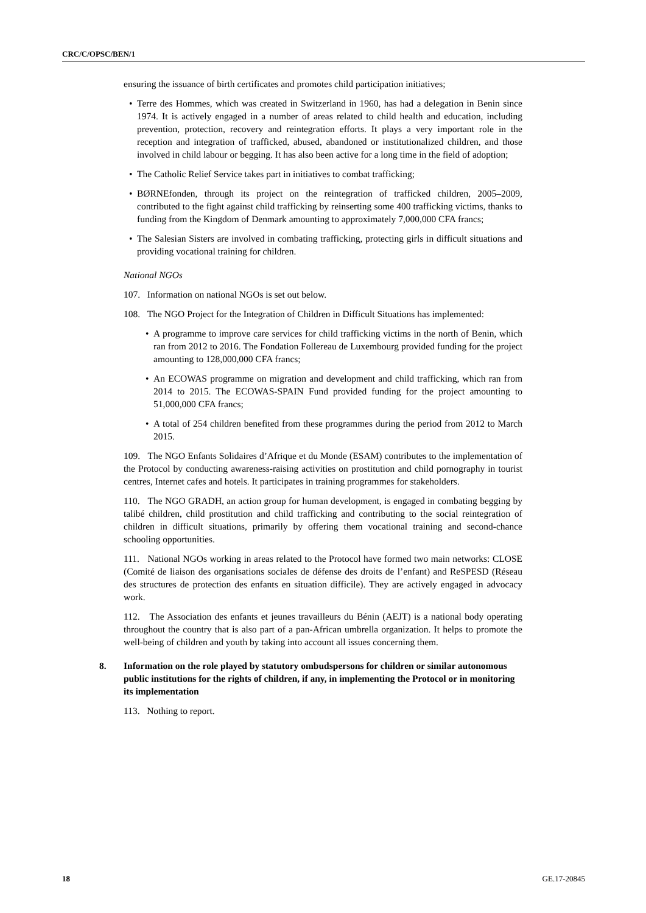CRC/C/OPSC/BEN/1
ensuring the issuance of birth certificates and promotes child participation initiatives;
• Terre des Hommes, which was created in Switzerland in 1960, has had a delegation in Benin since 1974. It is actively engaged in a number of areas related to child health and education, including prevention, protection, recovery and reintegration efforts. It plays a very important role in the reception and integration of trafficked, abused, abandoned or institutionalized children, and those involved in child labour or begging. It has also been active for a long time in the field of adoption;
• The Catholic Relief Service takes part in initiatives to combat trafficking;
• BØRNEfonden, through its project on the reintegration of trafficked children, 2005–2009, contributed to the fight against child trafficking by reinserting some 400 trafficking victims, thanks to funding from the Kingdom of Denmark amounting to approximately 7,000,000 CFA francs;
• The Salesian Sisters are involved in combating trafficking, protecting girls in difficult situations and providing vocational training for children.
National NGOs
107. Information on national NGOs is set out below.
108. The NGO Project for the Integration of Children in Difficult Situations has implemented:
• A programme to improve care services for child trafficking victims in the north of Benin, which ran from 2012 to 2016. The Fondation Follereau de Luxembourg provided funding for the project amounting to 128,000,000 CFA francs;
• An ECOWAS programme on migration and development and child trafficking, which ran from 2014 to 2015. The ECOWAS-SPAIN Fund provided funding for the project amounting to 51,000,000 CFA francs;
• A total of 254 children benefited from these programmes during the period from 2012 to March 2015.
109. The NGO Enfants Solidaires d’Afrique et du Monde (ESAM) contributes to the implementation of the Protocol by conducting awareness-raising activities on prostitution and child pornography in tourist centres, Internet cafes and hotels. It participates in training programmes for stakeholders.
110. The NGO GRADH, an action group for human development, is engaged in combating begging by talibé children, child prostitution and child trafficking and contributing to the social reintegration of children in difficult situations, primarily by offering them vocational training and second-chance schooling opportunities.
111. National NGOs working in areas related to the Protocol have formed two main networks: CLOSE (Comité de liaison des organisations sociales de défense des droits de l’enfant) and ReSPESD (Réseau des structures de protection des enfants en situation difficile). They are actively engaged in advocacy work.
112. The Association des enfants et jeunes travailleurs du Bénin (AEJT) is a national body operating throughout the country that is also part of a pan-African umbrella organization. It helps to promote the well-being of children and youth by taking into account all issues concerning them.
8. Information on the role played by statutory ombudspersons for children or similar autonomous public institutions for the rights of children, if any, in implementing the Protocol or in monitoring its implementation
113. Nothing to report.
18 GE.17-20845